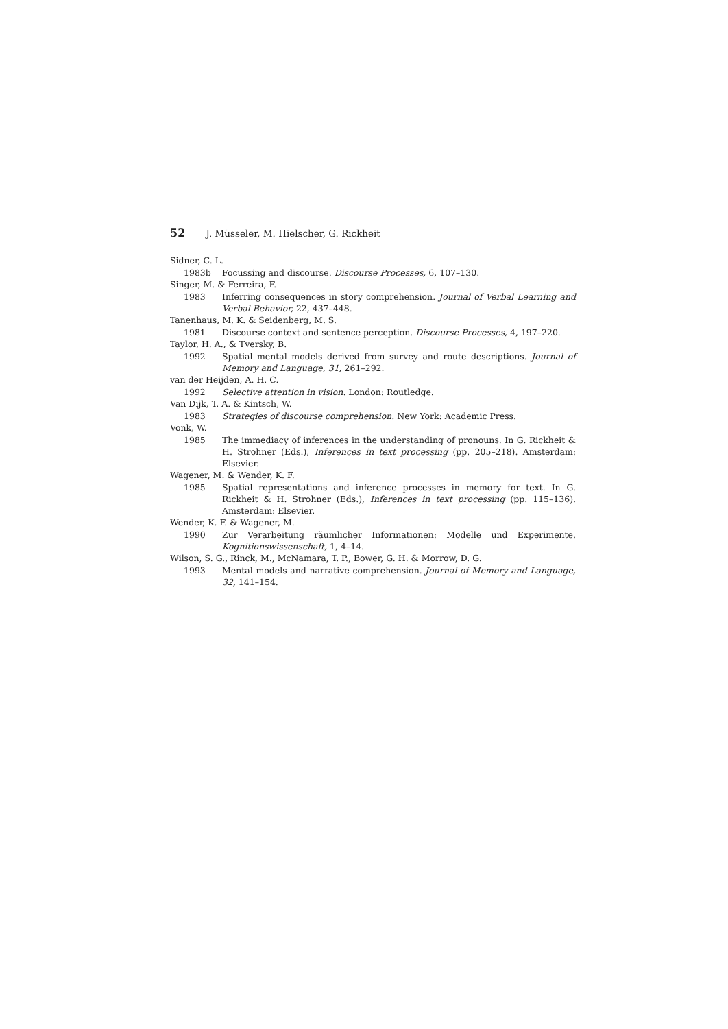52 J. Müsseler, M. Hielscher, G. Rickheit
Sidner, C. L.
1983b Focussing and discourse. Discourse Processes, 6, 107–130.
Singer, M. & Ferreira, F.
1983 Inferring consequences in story comprehension. Journal of Verbal Learning and Verbal Behavior, 22, 437–448.
Tanenhaus, M. K. & Seidenberg, M. S.
1981 Discourse context and sentence perception. Discourse Processes, 4, 197–220.
Taylor, H. A., & Tversky, B.
1992 Spatial mental models derived from survey and route descriptions. Journal of Memory and Language, 31, 261–292.
van der Heijden, A. H. C.
1992 Selective attention in vision. London: Routledge.
Van Dijk, T. A. & Kintsch, W.
1983 Strategies of discourse comprehension. New York: Academic Press.
Vonk, W.
1985 The immediacy of inferences in the understanding of pronouns. In G. Rickheit & H. Strohner (Eds.), Inferences in text processing (pp. 205–218). Amsterdam: Elsevier.
Wagener, M. & Wender, K. F.
1985 Spatial representations and inference processes in memory for text. In G. Rickheit & H. Strohner (Eds.), Inferences in text processing (pp. 115–136). Amsterdam: Elsevier.
Wender, K. F. & Wagener, M.
1990 Zur Verarbeitung räumlicher Informationen: Modelle und Experimente. Kognitionswissenschaft, 1, 4–14.
Wilson, S. G., Rinck, M., McNamara, T. P., Bower, G. H. & Morrow, D. G.
1993 Mental models and narrative comprehension. Journal of Memory and Language, 32, 141–154.